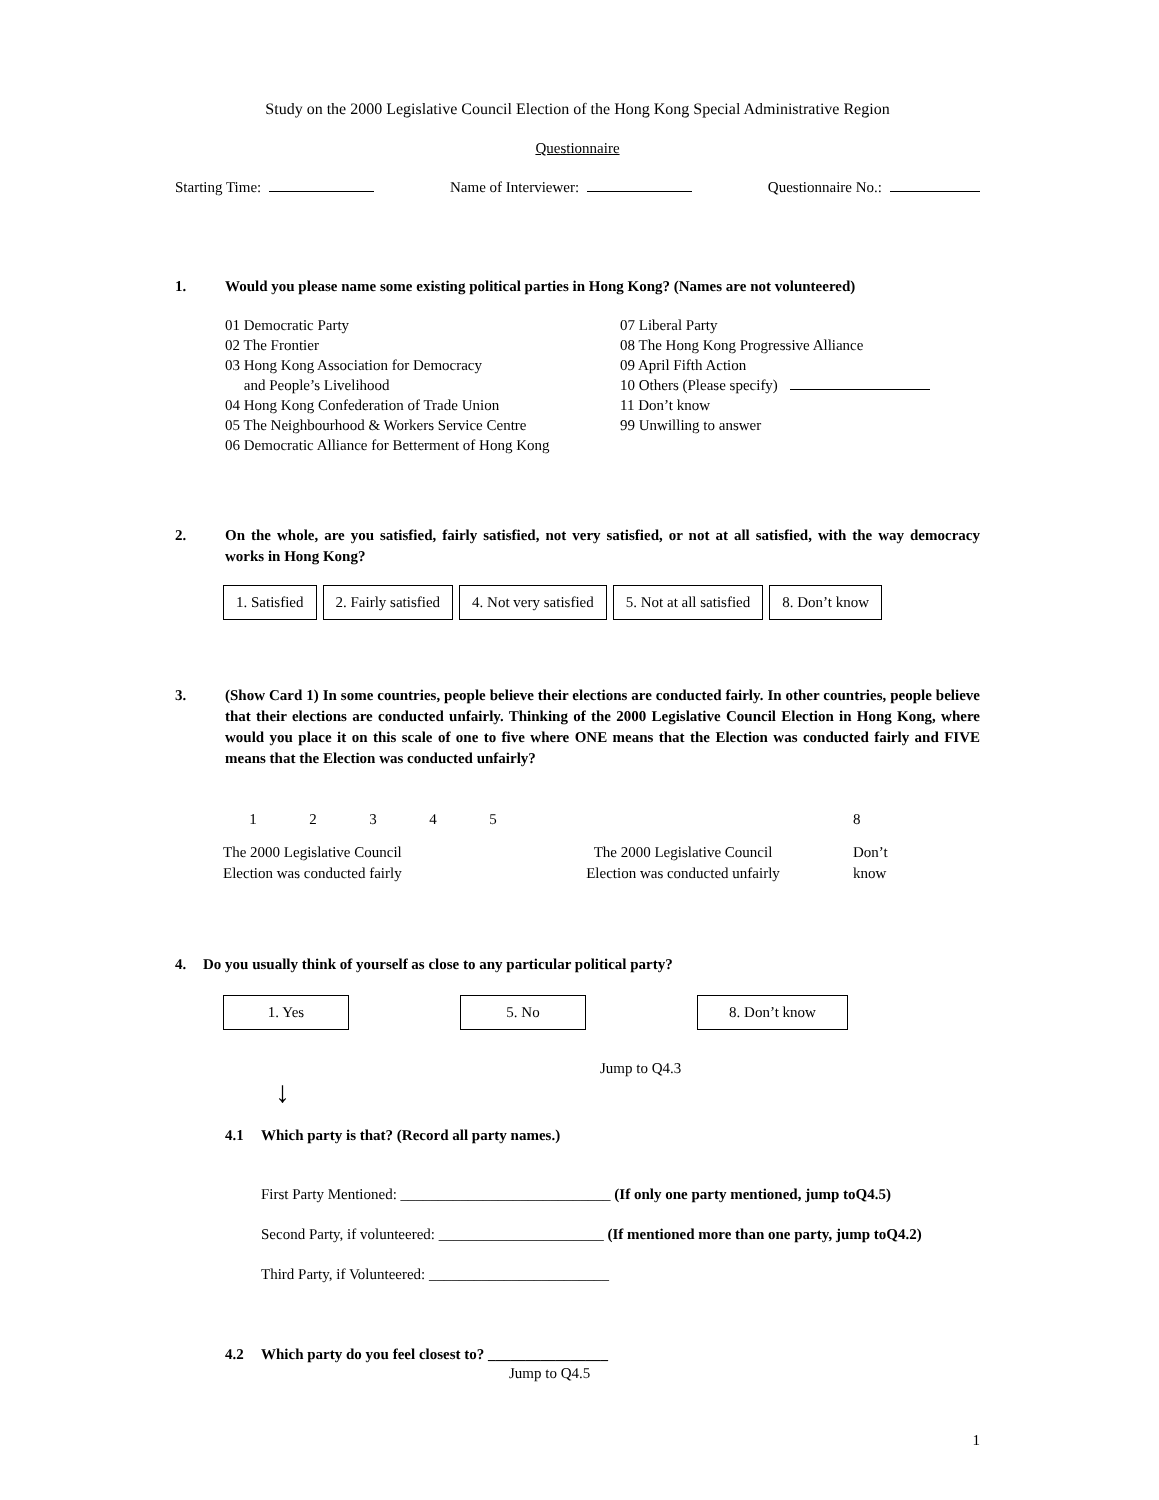Study on the 2000 Legislative Council Election of the Hong Kong Special Administrative Region
Questionnaire
Starting Time: Name of Interviewer: Questionnaire No.:
1. Would you please name some existing political parties in Hong Kong? (Names are not volunteered)
01 Democratic Party
02 The Frontier
03 Hong Kong Association for Democracy
and People’s Livelihood
04 Hong Kong Confederation of Trade Union
05 The Neighbourhood & Workers Service Centre
06 Democratic Alliance for Betterment of Hong Kong
07 Liberal Party
08 The Hong Kong Progressive Alliance
09 April Fifth Action
10 Others (Please specify)
11 Don’t know
99 Unwilling to answer
2. On the whole, are you satisfied, fairly satisfied, not very satisfied, or not at all satisfied, with the way democracy works in Hong Kong?
1. Satisfied 2. Fairly satisfied 4. Not very satisfied 5. Not at all satisfied 8. Don’t know
3. (Show Card 1) In some countries, people believe their elections are conducted fairly. In other countries, people believe that their elections are conducted unfairly. Thinking of the 2000 Legislative Council Election in Hong Kong, where would you place it on this scale of one to five where ONE means that the Election was conducted fairly and FIVE means that the Election was conducted unfairly?
12345 8
The 2000 Legislative Council
Election was conducted fairly
The 2000 Legislative Council
Election was conducted unfairly
Don’t
know
4. Do you usually think of yourself as close to any particular political party?
1. Yes 5. No 8. Don’t know
Jump to Q4.3
↓
4.1 Which party is that? (Record all party names.)
First Party Mentioned: ____________________________ (If only one party mentioned, jump toQ4.5)
Second Party, if volunteered: ______________________ (If mentioned more than one party, jump toQ4.2)
Third Party, if Volunteered: ________________________
4.2 Which party do you feel closest to? ________________
Jump to Q4.5
1